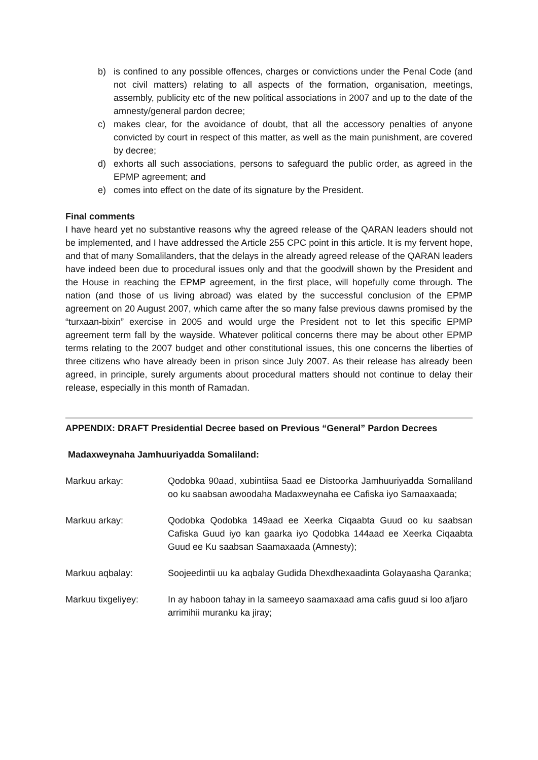b) is confined to any possible offences, charges or convictions under the Penal Code (and not civil matters) relating to all aspects of the formation, organisation, meetings, assembly, publicity etc of the new political associations in 2007 and up to the date of the amnesty/general pardon decree;
c) makes clear, for the avoidance of doubt, that all the accessory penalties of anyone convicted by court in respect of this matter, as well as the main punishment, are covered by decree;
d) exhorts all such associations, persons to safeguard the public order, as agreed in the EPMP agreement; and
e) comes into effect on the date of its signature by the President.
Final comments
I have heard yet no substantive reasons why the agreed release of the QARAN leaders should not be implemented, and I have addressed the Article 255 CPC point in this article. It is my fervent hope, and that of many Somalilanders, that the delays in the already agreed release of the QARAN leaders have indeed been due to procedural issues only and that the goodwill shown by the President and the House in reaching the EPMP agreement, in the first place, will hopefully come through. The nation (and those of us living abroad) was elated by the successful conclusion of the EPMP agreement on 20 August 2007, which came after the so many false previous dawns promised by the “turxaan-bixin” exercise in 2005 and would urge the President not to let this specific EPMP agreement term fall by the wayside. Whatever political concerns there may be about other EPMP terms relating to the 2007 budget and other constitutional issues, this one concerns the liberties of three citizens who have already been in prison since July 2007. As their release has already been agreed, in principle, surely arguments about procedural matters should not continue to delay their release, especially in this month of Ramadan.
APPENDIX: DRAFT Presidential Decree based on Previous “General” Pardon Decrees
Madaxweynaha Jamhuuriyadda Somaliland:
Markuu arkay: Qodobka 90aad, xubintiisa 5aad ee Distoorka Jamhuuriyadda Somaliland oo ku saabsan awoodaha Madaxweynaha ee Cafiska iyo Samaaxaada;
Markuu arkay: Qodobka Qodobka 149aad ee Xeerka Ciqaabta Guud oo ku saabsan Cafiska Guud iyo kan gaarka iyo Qodobka 144aad ee Xeerka Ciqaabta Guud ee Ku saabsan Saamaxaada (Amnesty);
Markuu aqbalay: Soojeedintii uu ka aqbalay Gudida Dhexdhexaadinta Golayaasha Qaranka;
Markuu tixgeliyey: In ay haboon tahay in la sameeyo saamaxaad ama cafis guud si loo afjaro arrimihii muranku ka jiray;